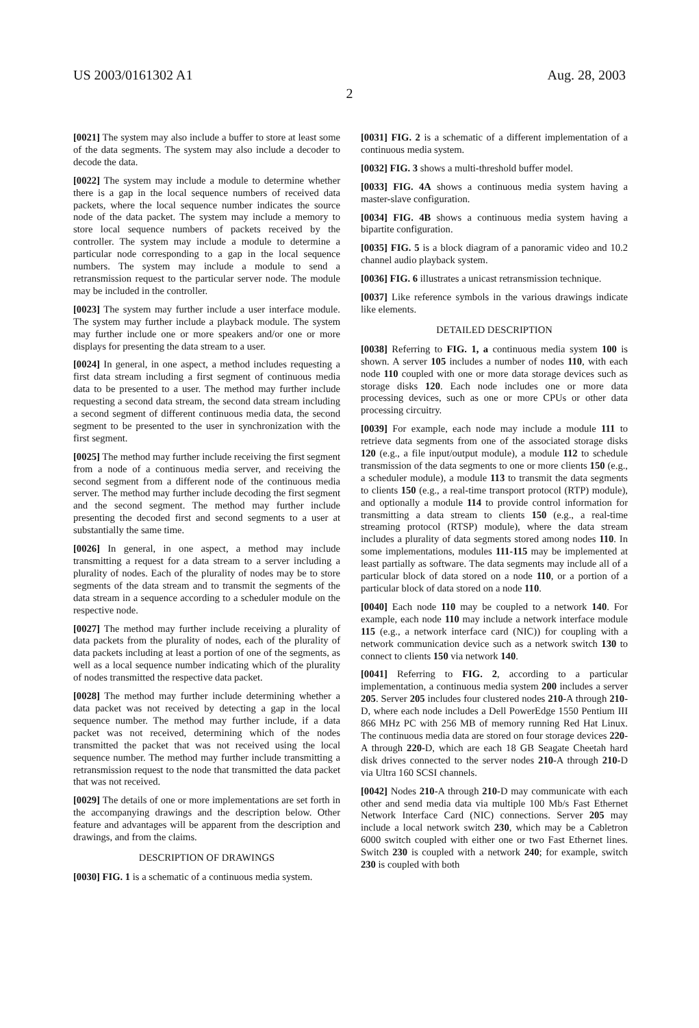US 2003/0161302 A1 Aug. 28, 2003
2
[0021] The system may also include a buffer to store at least some of the data segments. The system may also include a decoder to decode the data.
[0022] The system may include a module to determine whether there is a gap in the local sequence numbers of received data packets, where the local sequence number indicates the source node of the data packet. The system may include a memory to store local sequence numbers of packets received by the controller. The system may include a module to determine a particular node corresponding to a gap in the local sequence numbers. The system may include a module to send a retransmission request to the particular server node. The module may be included in the controller.
[0023] The system may further include a user interface module. The system may further include a playback module. The system may further include one or more speakers and/or one or more displays for presenting the data stream to a user.
[0024] In general, in one aspect, a method includes requesting a first data stream including a first segment of continuous media data to be presented to a user. The method may further include requesting a second data stream, the second data stream including a second segment of different continuous media data, the second segment to be presented to the user in synchronization with the first segment.
[0025] The method may further include receiving the first segment from a node of a continuous media server, and receiving the second segment from a different node of the continuous media server. The method may further include decoding the first segment and the second segment. The method may further include presenting the decoded first and second segments to a user at substantially the same time.
[0026] In general, in one aspect, a method may include transmitting a request for a data stream to a server including a plurality of nodes. Each of the plurality of nodes may be to store segments of the data stream and to transmit the segments of the data stream in a sequence according to a scheduler module on the respective node.
[0027] The method may further include receiving a plurality of data packets from the plurality of nodes, each of the plurality of data packets including at least a portion of one of the segments, as well as a local sequence number indicating which of the plurality of nodes transmitted the respective data packet.
[0028] The method may further include determining whether a data packet was not received by detecting a gap in the local sequence number. The method may further include, if a data packet was not received, determining which of the nodes transmitted the packet that was not received using the local sequence number. The method may further include transmitting a retransmission request to the node that transmitted the data packet that was not received.
[0029] The details of one or more implementations are set forth in the accompanying drawings and the description below. Other feature and advantages will be apparent from the description and drawings, and from the claims.
DESCRIPTION OF DRAWINGS
[0030] FIG. 1 is a schematic of a continuous media system.
[0031] FIG. 2 is a schematic of a different implementation of a continuous media system.
[0032] FIG. 3 shows a multi-threshold buffer model.
[0033] FIG. 4A shows a continuous media system having a master-slave configuration.
[0034] FIG. 4B shows a continuous media system having a bipartite configuration.
[0035] FIG. 5 is a block diagram of a panoramic video and 10.2 channel audio playback system.
[0036] FIG. 6 illustrates a unicast retransmission technique.
[0037] Like reference symbols in the various drawings indicate like elements.
DETAILED DESCRIPTION
[0038] Referring to FIG. 1, a continuous media system 100 is shown. A server 105 includes a number of nodes 110, with each node 110 coupled with one or more data storage devices such as storage disks 120. Each node includes one or more data processing devices, such as one or more CPUs or other data processing circuitry.
[0039] For example, each node may include a module 111 to retrieve data segments from one of the associated storage disks 120 (e.g., a file input/output module), a module 112 to schedule transmission of the data segments to one or more clients 150 (e.g., a scheduler module), a module 113 to transmit the data segments to clients 150 (e.g., a real-time transport protocol (RTP) module), and optionally a module 114 to provide control information for transmitting a data stream to clients 150 (e.g., a real-time streaming protocol (RTSP) module), where the data stream includes a plurality of data segments stored among nodes 110. In some implementations, modules 111-115 may be implemented at least partially as software. The data segments may include all of a particular block of data stored on a node 110, or a portion of a particular block of data stored on a node 110.
[0040] Each node 110 may be coupled to a network 140. For example, each node 110 may include a network interface module 115 (e.g., a network interface card (NIC)) for coupling with a network communication device such as a network switch 130 to connect to clients 150 via network 140.
[0041] Referring to FIG. 2, according to a particular implementation, a continuous media system 200 includes a server 205. Server 205 includes four clustered nodes 210-A through 210-D, where each node includes a Dell PowerEdge 1550 Pentium III 866 MHz PC with 256 MB of memory running Red Hat Linux. The continuous media data are stored on four storage devices 220-A through 220-D, which are each 18 GB Seagate Cheetah hard disk drives connected to the server nodes 210-A through 210-D via Ultra 160 SCSI channels.
[0042] Nodes 210-A through 210-D may communicate with each other and send media data via multiple 100 Mb/s Fast Ethernet Network Interface Card (NIC) connections. Server 205 may include a local network switch 230, which may be a Cabletron 6000 switch coupled with either one or two Fast Ethernet lines. Switch 230 is coupled with a network 240; for example, switch 230 is coupled with both